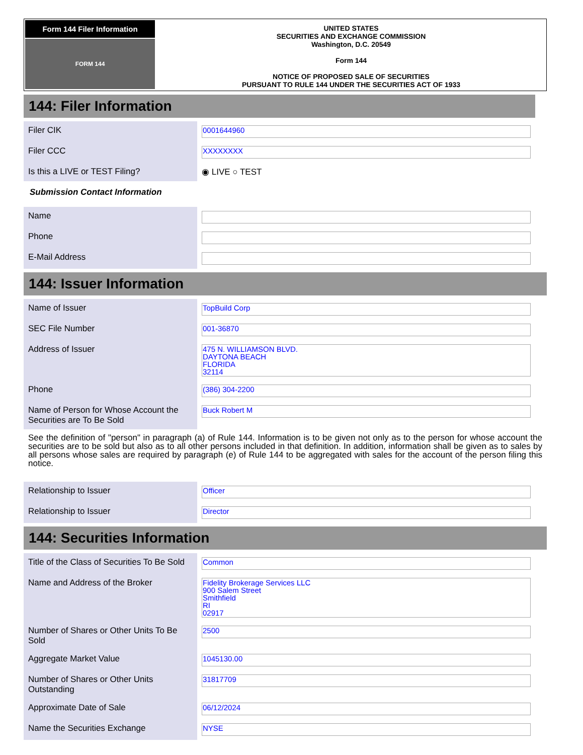Form 144 Filer Information
FORM 144
UNITED STATES
SECURITIES AND EXCHANGE COMMISSION
Washington, D.C. 20549
Form 144
NOTICE OF PROPOSED SALE OF SECURITIES
PURSUANT TO RULE 144 UNDER THE SECURITIES ACT OF 1933
144: Filer Information
| Filer CIK | 0001644960 |
| Filer CCC | XXXXXXXX |
| Is this a LIVE or TEST Filing? | ◉ LIVE ○ TEST |
Submission Contact Information
| Name | |
| Phone | |
| E-Mail Address | |
144: Issuer Information
| Name of Issuer | TopBuild Corp |
| SEC File Number | 001-36870 |
| Address of Issuer | 475 N. WILLIAMSON BLVD. DAYTONA BEACH FLORIDA 32114 |
| Phone | (386) 304-2200 |
| Name of Person for Whose Account the Securities are To Be Sold | Buck Robert M |
See the definition of "person" in paragraph (a) of Rule 144. Information is to be given not only as to the person for whose account the securities are to be sold but also as to all other persons included in that definition. In addition, information shall be given as to sales by all persons whose sales are required by paragraph (e) of Rule 144 to be aggregated with sales for the account of the person filing this notice.
| Relationship to Issuer | Officer |
| Relationship to Issuer | Director |
144: Securities Information
| Title of the Class of Securities To Be Sold | Common |
| Name and Address of the Broker | Fidelity Brokerage Services LLC 900 Salem Street Smithfield RI 02917 |
| Number of Shares or Other Units To Be Sold | 2500 |
| Aggregate Market Value | 1045130.00 |
| Number of Shares or Other Units Outstanding | 31817709 |
| Approximate Date of Sale | 06/12/2024 |
| Name the Securities Exchange | NYSE |